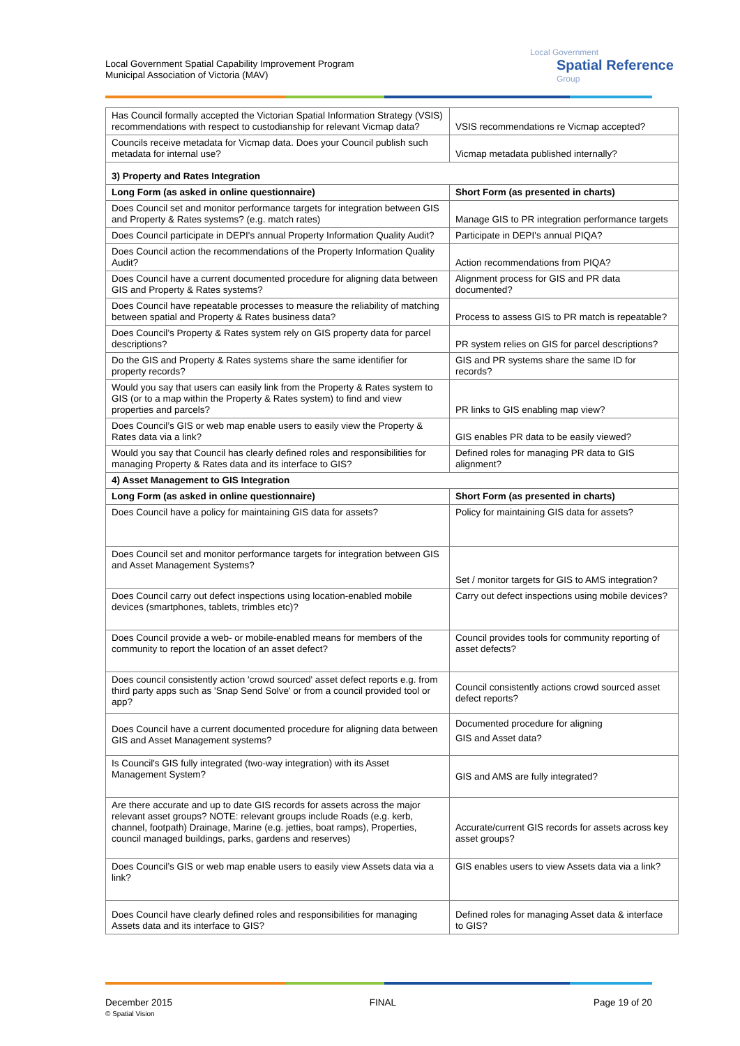Local Government Spatial Capability Improvement Program
Municipal Association of Victoria (MAV)
Local Government
Spatial Reference
Group
| Has Council formally accepted the Victorian Spatial Information Strategy (VSIS) recommendations with respect to custodianship for relevant Vicmap data? | VSIS recommendations re Vicmap accepted? |
| Councils receive metadata for Vicmap data. Does your Council publish such metadata for internal use? | Vicmap metadata published internally? |
| 3) Property and Rates Integration | |
| Long Form (as asked in online questionnaire) | Short Form (as presented in charts) |
| Does Council set and monitor performance targets for integration between GIS and Property & Rates systems? (e.g. match rates) | Manage GIS to PR integration performance targets |
| Does Council participate in DEPI's annual Property Information Quality Audit? | Participate in DEPI's annual PIQA? |
| Does Council action the recommendations of the Property Information Quality Audit? | Action recommendations from PIQA? |
| Does Council have a current documented procedure for aligning data between GIS and Property & Rates systems? | Alignment process for GIS and PR data documented? |
| Does Council have repeatable processes to measure the reliability of matching between spatial and Property & Rates business data? | Process to assess GIS to PR match is repeatable? |
| Does Council’s Property & Rates system rely on GIS property data for parcel descriptions? | PR system relies on GIS for parcel descriptions? |
| Do the GIS and Property & Rates systems share the same identifier for property records? | GIS and PR systems share the same ID for records? |
| Would you say that users can easily link from the Property & Rates system to GIS (or to a map within the Property & Rates system) to find and view properties and parcels? | PR links to GIS enabling map view? |
| Does Council’s GIS or web map enable users to easily view the Property & Rates data via a link? | GIS enables PR data to be easily viewed? |
| Would you say that Council has clearly defined roles and responsibilities for managing Property & Rates data and its interface to GIS? | Defined roles for managing PR data to GIS alignment? |
| 4) Asset Management to GIS Integration | |
| Long Form (as asked in online questionnaire) | Short Form (as presented in charts) |
| Does Council have a policy for maintaining GIS data for assets? | Policy for maintaining GIS data for assets? |
| Does Council set and monitor performance targets for integration between GIS and Asset Management Systems? | Set / monitor targets for GIS to AMS integration? |
| Does Council carry out defect inspections using location-enabled mobile devices (smartphones, tablets, trimbles etc)? | Carry out defect inspections using mobile devices? |
| Does Council provide a web- or mobile-enabled means for members of the community to report the location of an asset defect? | Council provides tools for community reporting of asset defects? |
| Does council consistently action 'crowd sourced' asset defect reports e.g. from third party apps such as 'Snap Send Solve' or from a council provided tool or app? | Council consistently actions crowd sourced asset defect reports? |
| Does Council have a current documented procedure for aligning data between GIS and Asset Management systems? | Documented procedure for aligning GIS and Asset data? |
| Is Council's GIS fully integrated (two-way integration) with its Asset Management System? | GIS and AMS are fully integrated? |
| Are there accurate and up to date GIS records for assets across the major relevant asset groups? NOTE: relevant groups include Roads (e.g. kerb, channel, footpath) Drainage, Marine (e.g. jetties, boat ramps), Properties, council managed buildings, parks, gardens and reserves) | Accurate/current GIS records for assets across key asset groups? |
| Does Council’s GIS or web map enable users to easily view Assets data via a link? | GIS enables users to view Assets data via a link? |
| Does Council have clearly defined roles and responsibilities for managing Assets data and its interface to GIS? | Defined roles for managing Asset data & interface to GIS? |
December 2015
© Spatial Vision
FINAL Page 19 of 20